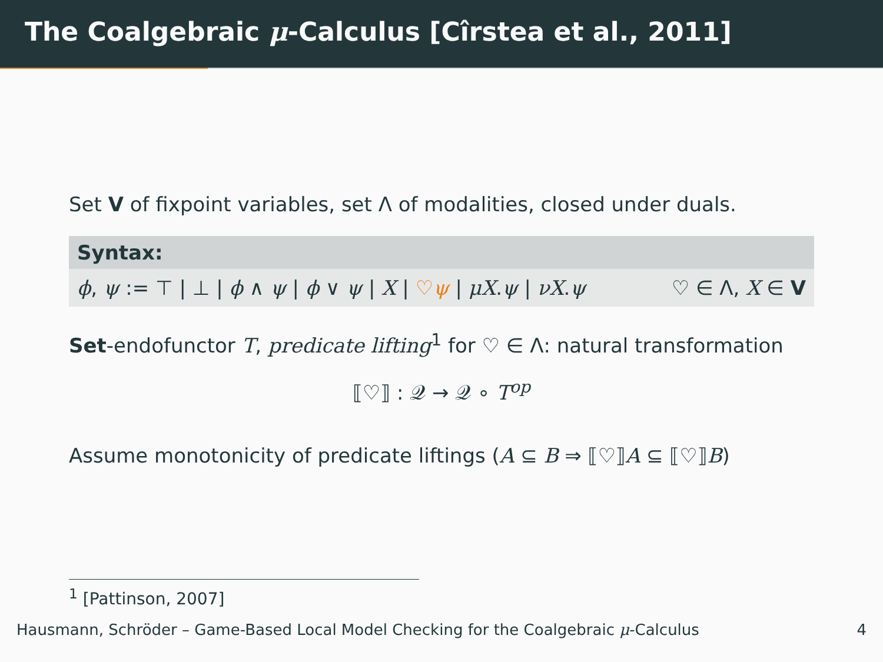The Coalgebraic μ-Calculus [Cîrstea et al., 2011]
Set V of fixpoint variables, set Λ of modalities, closed under duals.
Syntax:
ϕ, ψ := ⊤ | ⊥ | ϕ ∧ ψ | ϕ ∨ ψ | X | ♡ψ | μX.ψ | νX.ψ ♡ ∈ Λ, X ∈ V
Set-endofunctor T, predicate lifting<sup>1</sup> for ♡ ∈ Λ: natural transformation
⟦♡⟧ : 𝒬 → 𝒬 ∘ T<sup>op</sup>
Assume monotonicity of predicate liftings (A ⊆ B ⇒ ⟦♡⟧A ⊆ ⟦♡⟧B)
<sup>1</sup> [Pattinson, 2007]
Hausmann, Schröder – Game-Based Local Model Checking for the Coalgebraic μ-Calculus 4